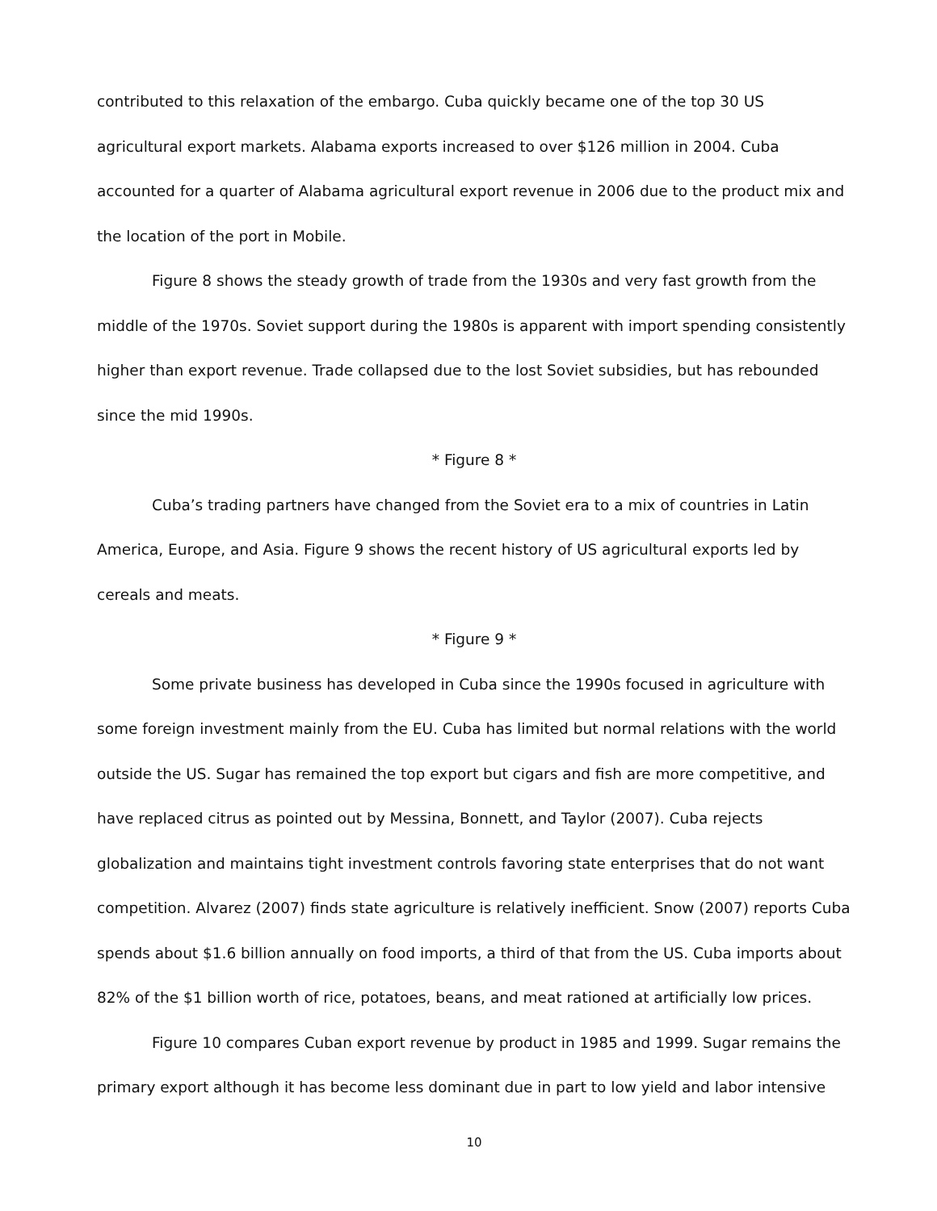contributed to this relaxation of the embargo. Cuba quickly became one of the top 30 US agricultural export markets. Alabama exports increased to over $126 million in 2004. Cuba accounted for a quarter of Alabama agricultural export revenue in 2006 due to the product mix and the location of the port in Mobile.
Figure 8 shows the steady growth of trade from the 1930s and very fast growth from the middle of the 1970s. Soviet support during the 1980s is apparent with import spending consistently higher than export revenue. Trade collapsed due to the lost Soviet subsidies, but has rebounded since the mid 1990s.
* Figure 8 *
Cuba’s trading partners have changed from the Soviet era to a mix of countries in Latin America, Europe, and Asia. Figure 9 shows the recent history of US agricultural exports led by cereals and meats.
* Figure 9 *
Some private business has developed in Cuba since the 1990s focused in agriculture with some foreign investment mainly from the EU. Cuba has limited but normal relations with the world outside the US. Sugar has remained the top export but cigars and fish are more competitive, and have replaced citrus as pointed out by Messina, Bonnett, and Taylor (2007). Cuba rejects globalization and maintains tight investment controls favoring state enterprises that do not want competition. Alvarez (2007) finds state agriculture is relatively inefficient. Snow (2007) reports Cuba spends about $1.6 billion annually on food imports, a third of that from the US. Cuba imports about 82% of the $1 billion worth of rice, potatoes, beans, and meat rationed at artificially low prices.
Figure 10 compares Cuban export revenue by product in 1985 and 1999. Sugar remains the primary export although it has become less dominant due in part to low yield and labor intensive
10